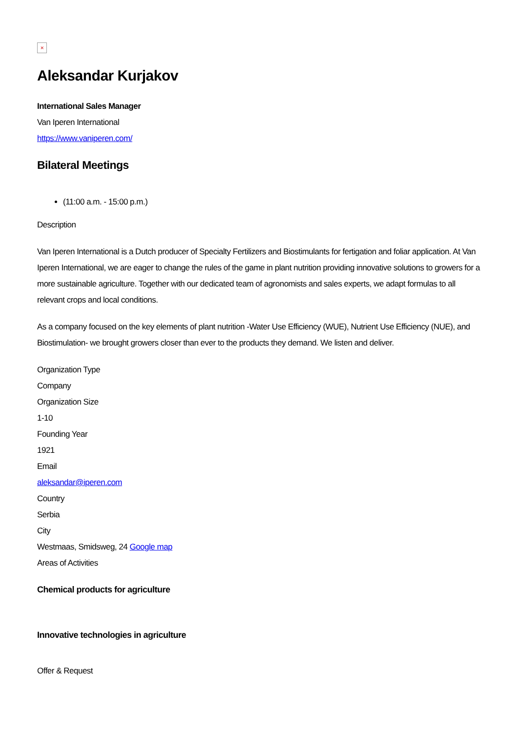×
Aleksandar Kurjakov
International Sales Manager
Van Iperen International
https://www.vaniperen.com/
Bilateral Meetings
(11:00 a.m. - 15:00 p.m.)
Description
Van Iperen International is a Dutch producer of Specialty Fertilizers and Biostimulants for fertigation and foliar application. At Van Iperen International, we are eager to change the rules of the game in plant nutrition providing innovative solutions to growers for a more sustainable agriculture. Together with our dedicated team of agronomists and sales experts, we adapt formulas to all relevant crops and local conditions.
As a company focused on the key elements of plant nutrition -Water Use Efficiency (WUE), Nutrient Use Efficiency (NUE), and Biostimulation- we brought growers closer than ever to the products they demand. We listen and deliver.
Organization Type
Company
Organization Size
1-10
Founding Year
1921
Email
aleksandar@iperen.com
Country
Serbia
City
Westmaas, Smidsweg, 24 Google map
Areas of Activities
Chemical products for agriculture
Innovative technologies in agriculture
Offer & Request